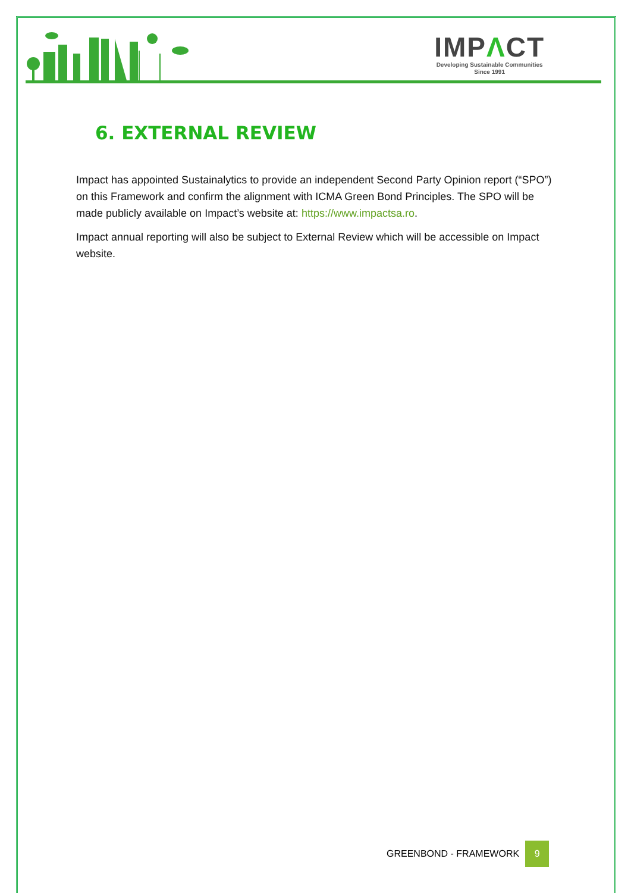IMPΛCT
Developing Sustainable Communities
Since 1991
6. EXTERNAL REVIEW
Impact has appointed Sustainalytics to provide an independent Second Party Opinion report (“SPO”) on this Framework and confirm the alignment with ICMA Green Bond Principles. The SPO will be made publicly available on Impact’s website at: https://www.impactsa.ro.
Impact annual reporting will also be subject to External Review which will be accessible on Impact website.
GREENBOND - FRAMEWORK 9